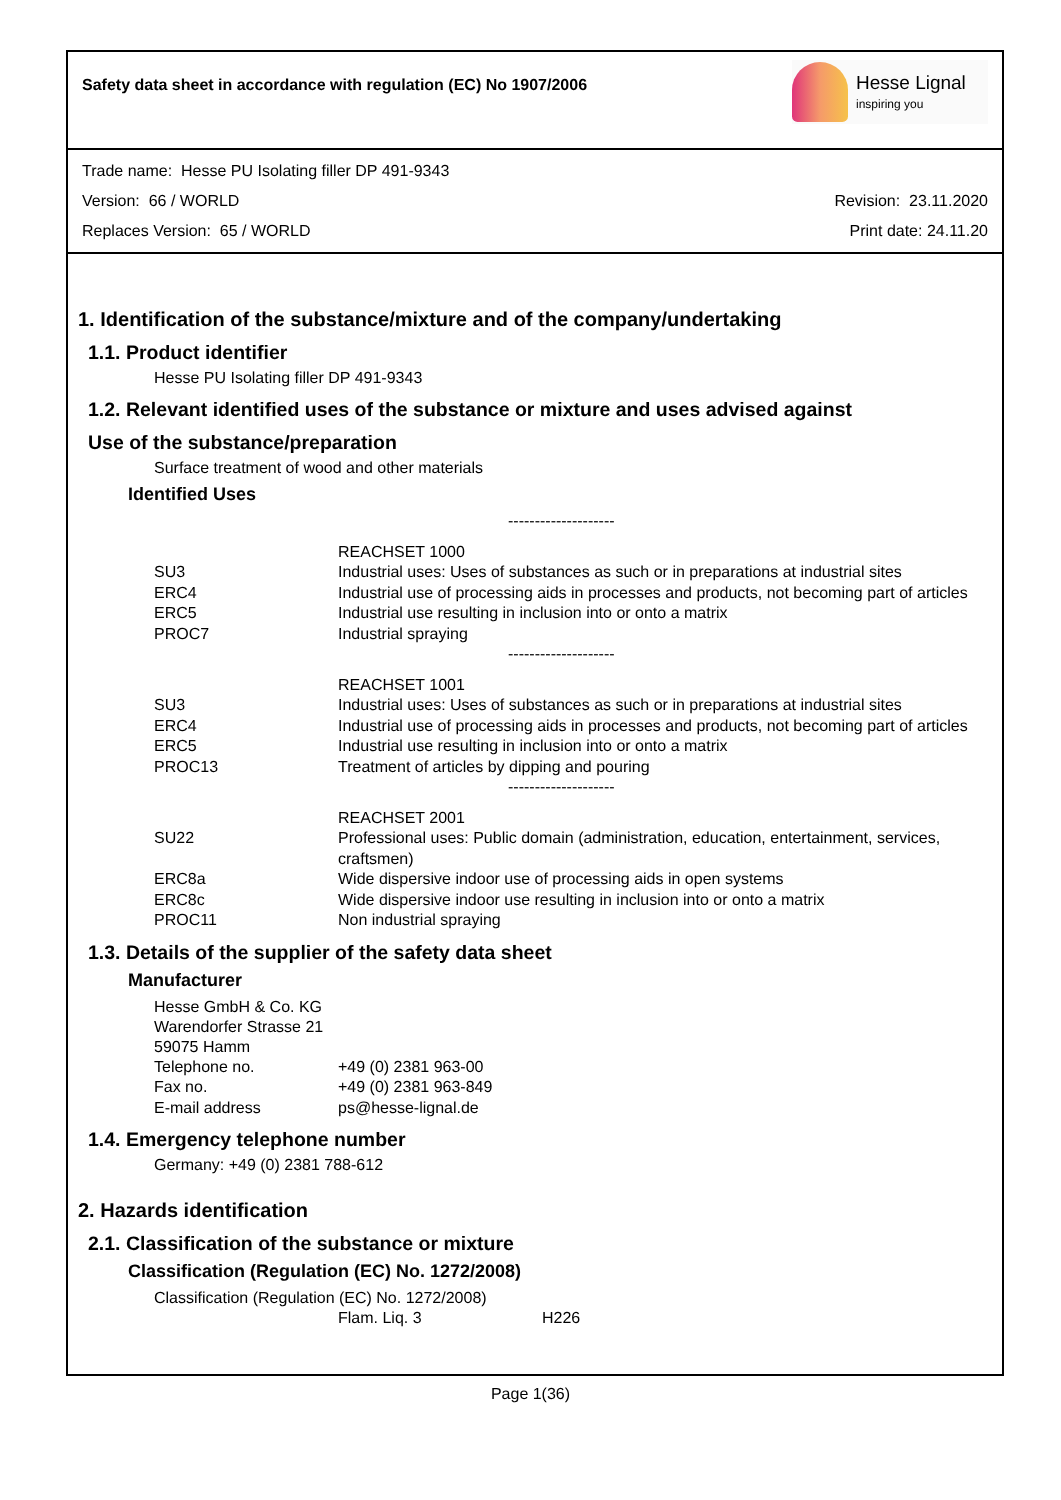Safety data sheet in accordance with regulation (EC) No 1907/2006
Hesse Lignal
inspiring you
Trade name: Hesse PU Isolating filler DP 491-9343
Version: 66 / WORLD Revision: 23.11.2020
Replaces Version: 65 / WORLD Print date: 24.11.20
1. Identification of the substance/mixture and of the company/undertaking
1.1. Product identifier
Hesse PU Isolating filler DP 491-9343
1.2. Relevant identified uses of the substance or mixture and uses advised against
Use of the substance/preparation
Surface treatment of wood and other materials
Identified Uses
| | -------------------- |
| | REACHSET 1000 |
| SU3 | Industrial uses: Uses of substances as such or in preparations at industrial sites |
| ERC4 | Industrial use of processing aids in processes and products, not becoming part of articles |
| ERC5 | Industrial use resulting in inclusion into or onto a matrix |
| PROC7 | Industrial spraying |
| | -------------------- |
| | REACHSET 1001 |
| SU3 | Industrial uses: Uses of substances as such or in preparations at industrial sites |
| ERC4 | Industrial use of processing aids in processes and products, not becoming part of articles |
| ERC5 | Industrial use resulting in inclusion into or onto a matrix |
| PROC13 | Treatment of articles by dipping and pouring |
| | -------------------- |
| | REACHSET 2001 |
| SU22 | Professional uses: Public domain (administration, education, entertainment, services, craftsmen) |
| ERC8a | Wide dispersive indoor use of processing aids in open systems |
| ERC8c | Wide dispersive indoor use resulting in inclusion into or onto a matrix |
| PROC11 | Non industrial spraying |
1.3. Details of the supplier of the safety data sheet
Manufacturer
Hesse GmbH & Co. KG
Warendorfer Strasse 21
59075 Hamm
| Telephone no. | +49 (0) 2381 963-00 |
| Fax no. | +49 (0) 2381 963-849 |
| E-mail address | ps@hesse-lignal.de |
1.4. Emergency telephone number
Germany: +49 (0) 2381 788-612
2. Hazards identification
2.1. Classification of the substance or mixture
Classification (Regulation (EC) No. 1272/2008)
Classification (Regulation (EC) No. 1272/2008)
| | Flam. Liq. 3 | H226 |
Page 1(36)